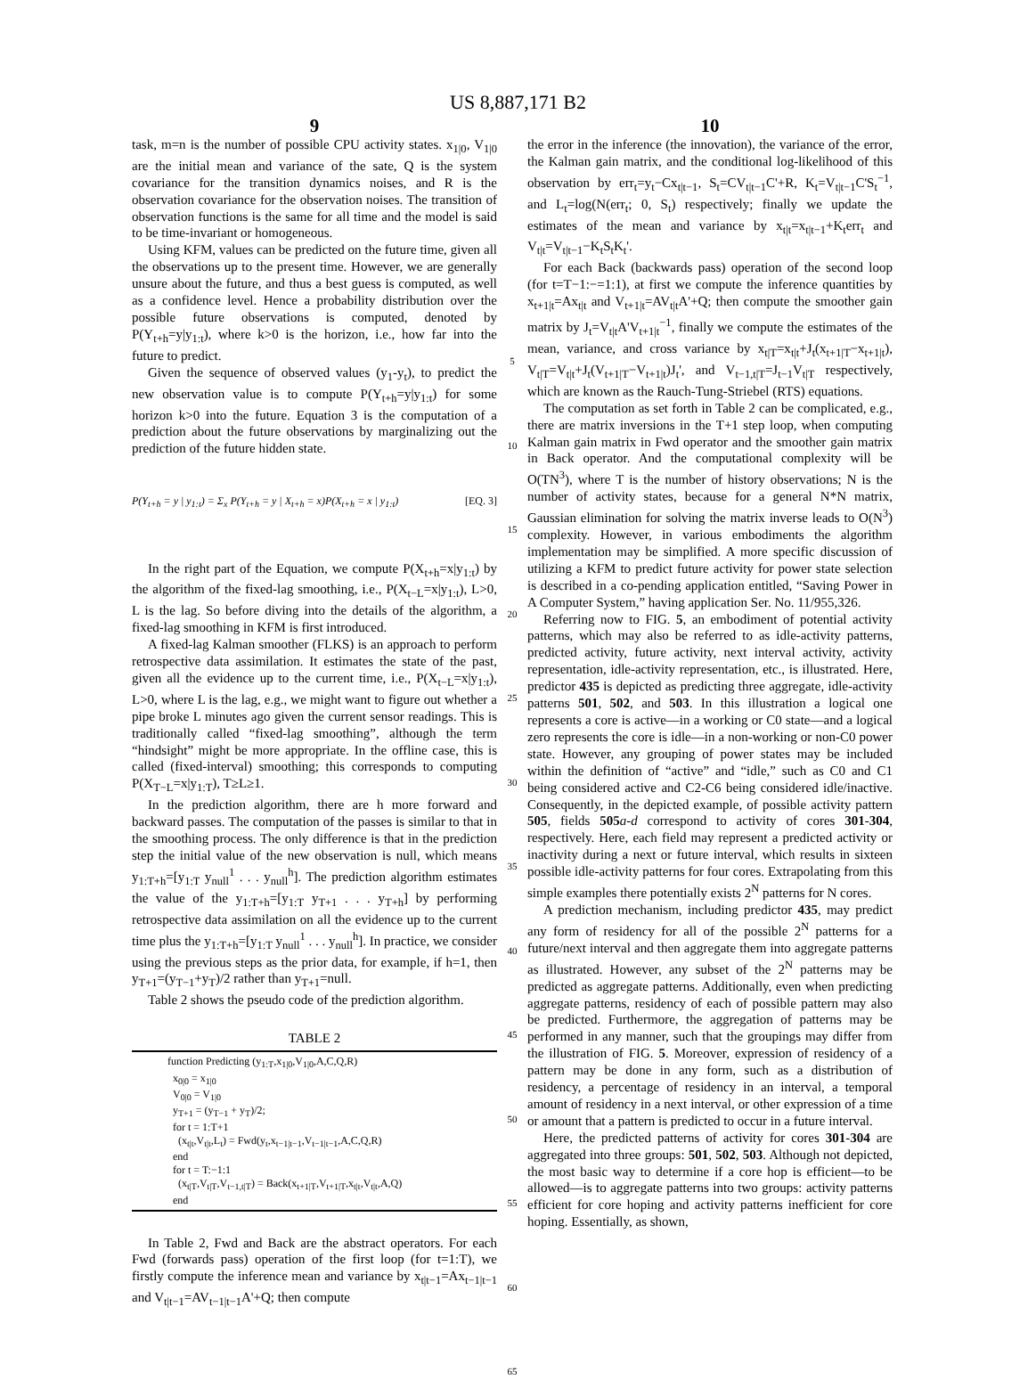US 8,887,171 B2
9
task, m=n is the number of possible CPU activity states. x<sub>1|0</sub>, V<sub>1|0</sub> are the initial mean and variance of the sate, Q is the system covariance for the transition dynamics noises, and R is the observation covariance for the observation noises. The transition of observation functions is the same for all time and the model is said to be time-invariant or homogeneous.
Using KFM, values can be predicted on the future time, given all the observations up to the present time. However, we are generally unsure about the future, and thus a best guess is computed, as well as a confidence level. Hence a probability distribution over the possible future observations is computed, denoted by P(Y<sub>t+h</sub>=y|y<sub>1:t</sub>), where k>0 is the horizon, i.e., how far into the future to predict.
Given the sequence of observed values (y<sub>1</sub>-y<sub>t</sub>), to predict the new observation value is to compute P(Y<sub>t+h</sub>=y|y<sub>1:t</sub>) for some horizon k>0 into the future. Equation 3 is the computation of a prediction about the future observations by marginalizing out the prediction of the future hidden state.
P(Y<sub>t+h</sub> = y | y<sub>1:t</sub>) = Σ<sub>x</sub> P(Y<sub>t+h</sub> = y | X<sub>t+h</sub> = x)P(X<sub>t+h</sub> = x | y<sub>1:t</sub>) [EQ. 3]
In the right part of the Equation, we compute P(X<sub>t+h</sub>=x|y<sub>1:t</sub>) by the algorithm of the fixed-lag smoothing, i.e., P(X<sub>t−L</sub>=x|y<sub>1:t</sub>), L>0, L is the lag. So before diving into the details of the algorithm, a fixed-lag smoothing in KFM is first introduced.
A fixed-lag Kalman smoother (FLKS) is an approach to perform retrospective data assimilation. It estimates the state of the past, given all the evidence up to the current time, i.e., P(X<sub>t−L</sub>=x|y<sub>1:t</sub>), L>0, where L is the lag, e.g., we might want to figure out whether a pipe broke L minutes ago given the current sensor readings. This is traditionally called “fixed-lag smoothing”, although the term “hindsight” might be more appropriate. In the offline case, this is called (fixed-interval) smoothing; this corresponds to computing P(X<sub>T−L</sub>=x|y<sub>1:T</sub>), T≥L≥1.
In the prediction algorithm, there are h more forward and backward passes. The computation of the passes is similar to that in the smoothing process. The only difference is that in the prediction step the initial value of the new observation is null, which means y<sub>1:T+h</sub>=[y<sub>1:T</sub> y<sub>null</sub><sup>1</sup> . . . y<sub>null</sub><sup>h</sup>]. The prediction algorithm estimates the value of the y<sub>1:T+h</sub>=[y<sub>1:T</sub> y<sub>T+1</sub> . . . y<sub>T+h</sub>] by performing retrospective data assimilation on all the evidence up to the current time plus the y<sub>1:T+h</sub>=[y<sub>1:T</sub> y<sub>null</sub><sup>1</sup> . . . y<sub>null</sub><sup>h</sup>]. In practice, we consider using the previous steps as the prior data, for example, if h=1, then y<sub>T+1</sub>=(y<sub>T−1</sub>+y<sub>T</sub>)/2 rather than y<sub>T+1</sub>=null.
Table 2 shows the pseudo code of the prediction algorithm.
TABLE 2
| function Predicting (y<sub>1:T</sub>,x<sub>1/0</sub>,V<sub>1/0</sub>,A,C,Q,R) x<sub>0/0</sub> = x<sub>1/0</sub> V<sub>0/0</sub> = V<sub>1/0</sub> y<sub>T+1</sub> = (y<sub>T−1</sub> + y<sub>T</sub>)/2; for t = 1:T+1 (x<sub>t/t</sub>,V<sub>t/t</sub>,L<sub>t</sub>) = Fwd(y<sub>t</sub>,x<sub>t−1/t−1</sub>,V<sub>t−1/t−1</sub>,A,C,Q,R) end for t = T:−1:1 (x<sub>t/T</sub>,V<sub>t/T</sub>,V<sub>t−1,t/T</sub>) = Back(x<sub>t+1/T</sub>,V<sub>t+1/T</sub>,x<sub>t/t</sub>,V<sub>t/t</sub>,A,Q) end |
In Table 2, Fwd and Back are the abstract operators. For each Fwd (forwards pass) operation of the first loop (for t=1:T), we firstly compute the inference mean and variance by x<sub>t|t−1</sub>=Ax<sub>t−1|t−1</sub> and V<sub>t|t−1</sub>=AV<sub>t−1|t−1</sub>A'+Q; then compute
5
10
15
20
25
30
35
40
45
50
55
60
65
10
the error in the inference (the innovation), the variance of the error, the Kalman gain matrix, and the conditional log-likelihood of this observation by err<sub>t</sub>=y<sub>t</sub>−Cx<sub>t|t−1</sub>, S<sub>t</sub>=CV<sub>t|t−1</sub>C'+R, K<sub>t</sub>=V<sub>t|t−1</sub>C'S<sub>t</sub><sup>−1</sup>, and L<sub>t</sub>=log(N(err<sub>t</sub>; 0, S<sub>t</sub>) respectively; finally we update the estimates of the mean and variance by x<sub>t|t</sub>=x<sub>t|t−1</sub>+K<sub>t</sub>err<sub>t</sub> and V<sub>t|t</sub>=V<sub>t|t−1</sub>−K<sub>t</sub>S<sub>t</sub>K<sub>t</sub>'.
For each Back (backwards pass) operation of the second loop (for t=T−1:−=1:1), at first we compute the inference quantities by x<sub>t+1|t</sub>=Ax<sub>t|t</sub> and V<sub>t+1|t</sub>=AV<sub>t|t</sub>A'+Q; then compute the smoother gain matrix by J<sub>t</sub>=V<sub>t|t</sub>A'V<sub>t+1|t</sub><sup>−1</sup>, finally we compute the estimates of the mean, variance, and cross variance by x<sub>t|T</sub>=x<sub>t|t</sub>+J<sub>t</sub>(x<sub>t+1|T</sub>−x<sub>t+1|t</sub>), V<sub>t|T</sub>=V<sub>t|t</sub>+J<sub>t</sub>(V<sub>t+1|T</sub>−V<sub>t+1|t</sub>)J<sub>t</sub>', and V<sub>t−1,t|T</sub>=J<sub>t−1</sub>V<sub>t|T</sub> respectively, which are known as the Rauch-Tung-Striebel (RTS) equations.
The computation as set forth in Table 2 can be complicated, e.g., there are matrix inversions in the T+1 step loop, when computing Kalman gain matrix in Fwd operator and the smoother gain matrix in Back operator. And the computational complexity will be O(TN<sup>3</sup>), where T is the number of history observations; N is the number of activity states, because for a general N*N matrix, Gaussian elimination for solving the matrix inverse leads to O(N<sup>3</sup>) complexity. However, in various embodiments the algorithm implementation may be simplified. A more specific discussion of utilizing a KFM to predict future activity for power state selection is described in a co-pending application entitled, “Saving Power in A Computer System,” having application Ser. No. 11/955,326.
Referring now to FIG. 5, an embodiment of potential activity patterns, which may also be referred to as idle-activity patterns, predicted activity, future activity, next interval activity, activity representation, idle-activity representation, etc., is illustrated. Here, predictor 435 is depicted as predicting three aggregate, idle-activity patterns 501, 502, and 503. In this illustration a logical one represents a core is active—in a working or C0 state—and a logical zero represents the core is idle—in a non-working or non-C0 power state. However, any grouping of power states may be included within the definition of “active” and “idle,” such as C0 and C1 being considered active and C2-C6 being considered idle/inactive. Consequently, in the depicted example, of possible activity pattern 505, fields 505 a-d correspond to activity of cores 301-304, respectively. Here, each field may represent a predicted activity or inactivity during a next or future interval, which results in sixteen possible idle-activity patterns for four cores. Extrapolating from this simple examples there potentially exists 2<sup>N</sup> patterns for N cores.
A prediction mechanism, including predictor 435, may predict any form of residency for all of the possible 2<sup>N</sup> patterns for a future/next interval and then aggregate them into aggregate patterns as illustrated. However, any subset of the 2<sup>N</sup> patterns may be predicted as aggregate patterns. Additionally, even when predicting aggregate patterns, residency of each of possible pattern may also be predicted. Furthermore, the aggregation of patterns may be performed in any manner, such that the groupings may differ from the illustration of FIG. 5. Moreover, expression of residency of a pattern may be done in any form, such as a distribution of residency, a percentage of residency in an interval, a temporal amount of residency in a next interval, or other expression of a time or amount that a pattern is predicted to occur in a future interval.
Here, the predicted patterns of activity for cores 301-304 are aggregated into three groups: 501, 502, 503. Although not depicted, the most basic way to determine if a core hop is efficient—to be allowed—is to aggregate patterns into two groups: activity patterns efficient for core hoping and activity patterns inefficient for core hoping. Essentially, as shown,